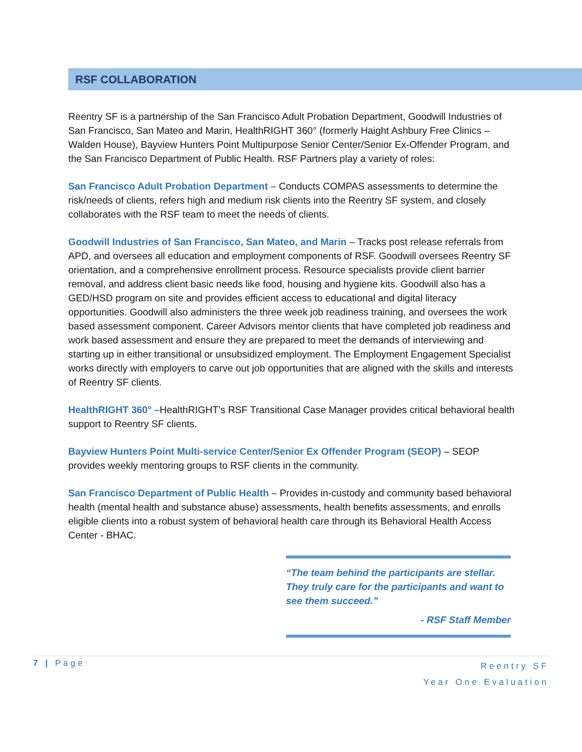RSF COLLABORATION
Reentry SF is a partnership of the San Francisco Adult Probation Department, Goodwill Industries of San Francisco, San Mateo and Marin, HealthRIGHT 360° (formerly Haight Ashbury Free Clinics – Walden House), Bayview Hunters Point Multipurpose Senior Center/Senior Ex-Offender Program, and the San Francisco Department of Public Health. RSF Partners play a variety of roles:
San Francisco Adult Probation Department – Conducts COMPAS assessments to determine the risk/needs of clients, refers high and medium risk clients into the Reentry SF system, and closely collaborates with the RSF team to meet the needs of clients.
Goodwill Industries of San Francisco, San Mateo, and Marin – Tracks post release referrals from APD, and oversees all education and employment components of RSF. Goodwill oversees Reentry SF orientation, and a comprehensive enrollment process. Resource specialists provide client barrier removal, and address client basic needs like food, housing and hygiene kits. Goodwill also has a GED/HSD program on site and provides efficient access to educational and digital literacy opportunities. Goodwill also administers the three week job readiness training, and oversees the work based assessment component. Career Advisors mentor clients that have completed job readiness and work based assessment and ensure they are prepared to meet the demands of interviewing and starting up in either transitional or unsubsidized employment. The Employment Engagement Specialist works directly with employers to carve out job opportunities that are aligned with the skills and interests of Reentry SF clients.
HealthRIGHT 360° –HealthRIGHT’s RSF Transitional Case Manager provides critical behavioral health support to Reentry SF clients.
Bayview Hunters Point Multi-service Center/Senior Ex Offender Program (SEOP) – SEOP provides weekly mentoring groups to RSF clients in the community.
San Francisco Department of Public Health – Provides in-custody and community based behavioral health (mental health and substance abuse) assessments, health benefits assessments, and enrolls eligible clients into a robust system of behavioral health care through its Behavioral Health Access Center - BHAC.
“The team behind the participants are stellar. They truly care for the participants and want to see them succeed.”
- RSF Staff Member
7 | Page Reentry SF
Year One Evaluation